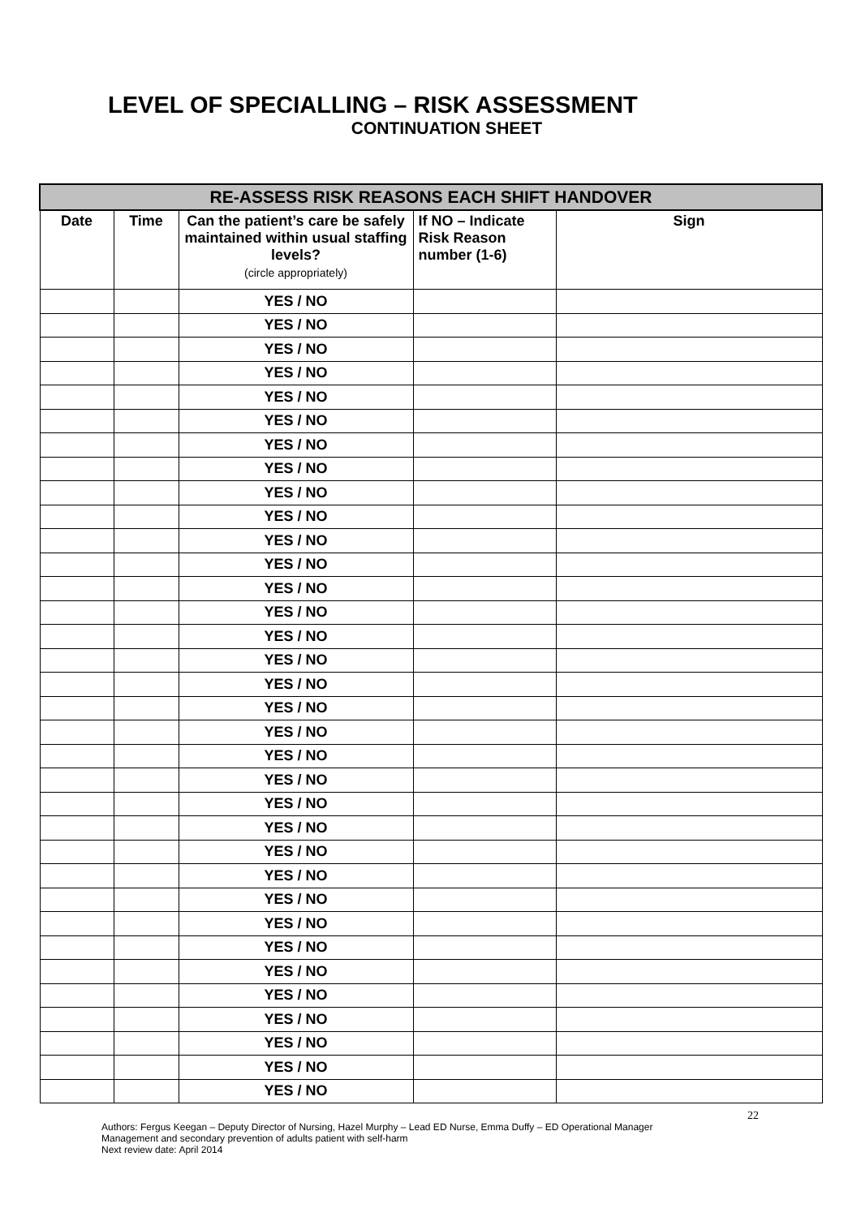LEVEL OF SPECIALLING – RISK ASSESSMENT
CONTINUATION SHEET
| RE-ASSESS RISK REASONS EACH SHIFT HANDOVER | | | | |
| --- | --- | --- | --- | --- |
| Date | Time | Can the patient’s care be safely maintained within usual staffing levels? (circle appropriately) | If NO – Indicate Risk Reason number (1-6) | Sign |
| | | YES / NO | | |
| | | YES / NO | | |
| | | YES / NO | | |
| | | YES / NO | | |
| | | YES / NO | | |
| | | YES / NO | | |
| | | YES / NO | | |
| | | YES / NO | | |
| | | YES / NO | | |
| | | YES / NO | | |
| | | YES / NO | | |
| | | YES / NO | | |
| | | YES / NO | | |
| | | YES / NO | | |
| | | YES / NO | | |
| | | YES / NO | | |
| | | YES / NO | | |
| | | YES / NO | | |
| | | YES / NO | | |
| | | YES / NO | | |
| | | YES / NO | | |
| | | YES / NO | | |
| | | YES / NO | | |
| | | YES / NO | | |
| | | YES / NO | | |
| | | YES / NO | | |
| | | YES / NO | | |
| | | YES / NO | | |
| | | YES / NO | | |
| | | YES / NO | | |
| | | YES / NO | | |
| | | YES / NO | | |
| | | YES / NO | | |
| | | YES / NO | | |
22
Authors: Fergus Keegan – Deputy Director of Nursing, Hazel Murphy – Lead ED Nurse, Emma Duffy – ED Operational Manager
Management and secondary prevention of adults patient with self-harm
Next review date: April 2014